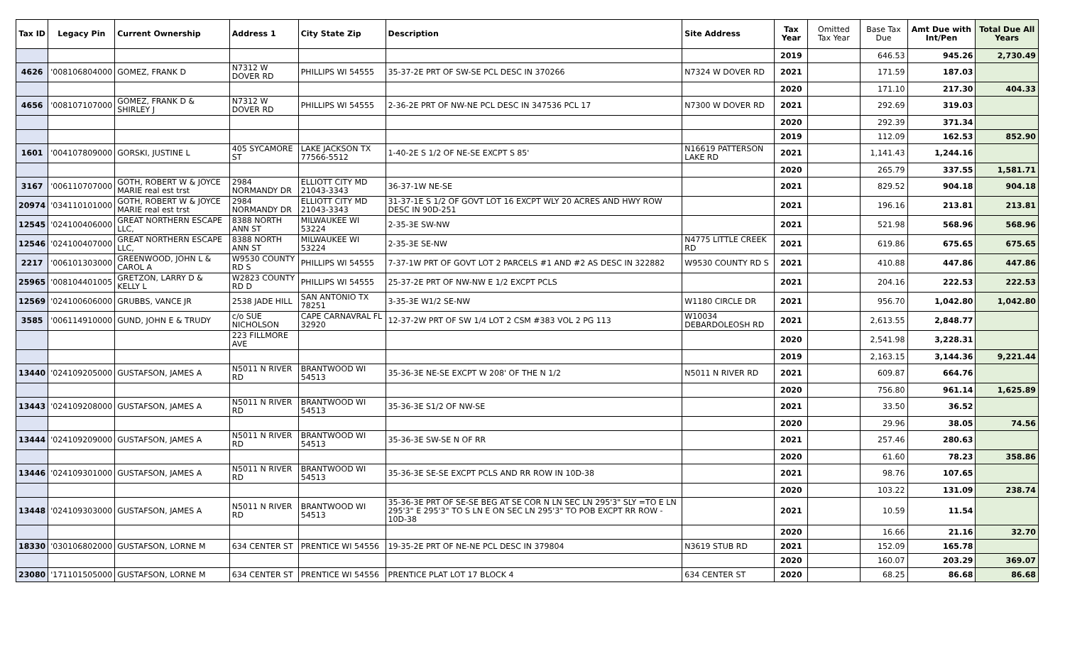| Tax ID | Legacy Pin | Current Ownership | Address 1 | City State Zip | Description | Site Address | Tax Year | Omitted Tax Year | Base Tax Due | Amt Due with Int/Pen | Total Due All Years |
| --- | --- | --- | --- | --- | --- | --- | --- | --- | --- | --- | --- |
| | | | | | | | 2019 | | 646.53 | 945.26 | 2,730.49 |
| 4626 | '008106804000 | GOMEZ, FRANK D | N7312 W DOVER RD | PHILLIPS WI 54555 | 35-37-2E PRT OF SW-SE PCL DESC IN 370266 | N7324 W DOVER RD | 2021 | | 171.59 | 187.03 | |
| | | | | | | | 2020 | | 171.10 | 217.30 | 404.33 |
| 4656 | '008107107000 | GOMEZ, FRANK D & SHIRLEY J | N7312 W DOVER RD | PHILLIPS WI 54555 | 2-36-2E PRT OF NW-NE PCL DESC IN 347536 PCL 17 | N7300 W DOVER RD | 2021 | | 292.69 | 319.03 | |
| | | | | | | | 2020 | | 292.39 | 371.34 | |
| | | | | | | | 2019 | | 112.09 | 162.53 | 852.90 |
| 1601 | '004107809000 | GORSKI, JUSTINE L | 405 SYCAMORE ST | LAKE JACKSON TX 77566-5512 | 1-40-2E S 1/2 OF NE-SE EXCPT S 85' | N16619 PATTERSON LAKE RD | 2021 | | 1,141.43 | 1,244.16 | |
| | | | | | | | 2020 | | 265.79 | 337.55 | 1,581.71 |
| 3167 | '006110707000 | GOTH, ROBERT W & JOYCE MARIE real est trst | 2984 NORMANDY DR | ELLIOTT CITY MD 21043-3343 | 36-37-1W NE-SE | | 2021 | | 829.52 | 904.18 | 904.18 |
| 20974 | '034110101000 | GOTH, ROBERT W & JOYCE MARIE real est trst | 2984 NORMANDY DR | ELLIOTT CITY MD 21043-3343 | 31-37-1E S 1/2 OF GOVT LOT 16 EXCPT WLY 20 ACRES AND HWY ROW DESC IN 90D-251 | | 2021 | | 196.16 | 213.81 | 213.81 |
| 12545 | '024100406000 | GREAT NORTHERN ESCAPE LLC, | 8388 NORTH ANN ST | MILWAUKEE WI 53224 | 2-35-3E SW-NW | | 2021 | | 521.98 | 568.96 | 568.96 |
| 12546 | '024100407000 | GREAT NORTHERN ESCAPE LLC, | 8388 NORTH ANN ST | MILWAUKEE WI 53224 | 2-35-3E SE-NW | N4775 LITTLE CREEK RD | 2021 | | 619.86 | 675.65 | 675.65 |
| 2217 | '006101303000 | GREENWOOD, JOHN L & CAROL A | W9530 COUNTY RD S | PHILLIPS WI 54555 | 7-37-1W PRT OF GOVT LOT 2 PARCELS #1 AND #2 AS DESC IN 322882 | W9530 COUNTY RD S | 2021 | | 410.88 | 447.86 | 447.86 |
| 25965 | '008104401005 | GRETZON, LARRY D & KELLY L | W2823 COUNTY RD D | PHILLIPS WI 54555 | 25-37-2E PRT OF NW-NW E 1/2 EXCPT PCLS | | 2021 | | 204.16 | 222.53 | 222.53 |
| 12569 | '024100606000 | GRUBBS, VANCE JR | 2538 JADE HILL | SAN ANTONIO TX 78251 | 3-35-3E W1/2 SE-NW | W1180 CIRCLE DR | 2021 | | 956.70 | 1,042.80 | 1,042.80 |
| 3585 | '006114910000 | GUND, JOHN E & TRUDY | c/o SUE NICHOLSON | CAPE CARNAVRAL FL 32920 | 12-37-2W PRT OF SW 1/4 LOT 2 CSM #383 VOL 2 PG 113 | W10034 DEBARDOLEOSH RD | 2021 | | 2,613.55 | 2,848.77 | |
| | | | 223 FILLMORE AVE | | | | 2020 | | 2,541.98 | 3,228.31 | |
| | | | | | | | 2019 | | 2,163.15 | 3,144.36 | 9,221.44 |
| 13440 | '024109205000 | GUSTAFSON, JAMES A | N5011 N RIVER RD | BRANTWOOD WI 54513 | 35-36-3E NE-SE EXCPT W 208' OF THE N 1/2 | N5011 N RIVER RD | 2021 | | 609.87 | 664.76 | |
| | | | | | | | 2020 | | 756.80 | 961.14 | 1,625.89 |
| 13443 | '024109208000 | GUSTAFSON, JAMES A | N5011 N RIVER RD | BRANTWOOD WI 54513 | 35-36-3E S1/2 OF NW-SE | | 2021 | | 33.50 | 36.52 | |
| | | | | | | | 2020 | | 29.96 | 38.05 | 74.56 |
| 13444 | '024109209000 | GUSTAFSON, JAMES A | N5011 N RIVER RD | BRANTWOOD WI 54513 | 35-36-3E SW-SE N OF RR | | 2021 | | 257.46 | 280.63 | |
| | | | | | | | 2020 | | 61.60 | 78.23 | 358.86 |
| 13446 | '024109301000 | GUSTAFSON, JAMES A | N5011 N RIVER RD | BRANTWOOD WI 54513 | 35-36-3E SE-SE EXCPT PCLS AND RR ROW IN 10D-38 | | 2021 | | 98.76 | 107.65 | |
| | | | | | | | 2020 | | 103.22 | 131.09 | 238.74 |
| 13448 | '024109303000 | GUSTAFSON, JAMES A | N5011 N RIVER RD | BRANTWOOD WI 54513 | 35-36-3E PRT OF SE-SE BEG AT SE COR N LN SEC LN 295'3" SLY =TO E LN 295'3" E 295'3" TO S LN E ON SEC LN 295'3" TO POB EXCPT RR ROW - 10D-38 | | 2021 | | 10.59 | 11.54 | |
| | | | | | | | 2020 | | 16.66 | 21.16 | 32.70 |
| 18330 | '030106802000 | GUSTAFSON, LORNE M | 634 CENTER ST | PRENTICE WI 54556 | 19-35-2E PRT OF NE-NE PCL DESC IN 379804 | N3619 STUB RD | 2021 | | 152.09 | 165.78 | |
| | | | | | | | 2020 | | 160.07 | 203.29 | 369.07 |
| 23080 | '171101505000 | GUSTAFSON, LORNE M | 634 CENTER ST | PRENTICE WI 54556 | PRENTICE PLAT LOT 17 BLOCK 4 | 634 CENTER ST | 2020 | | 68.25 | 86.68 | 86.68 |